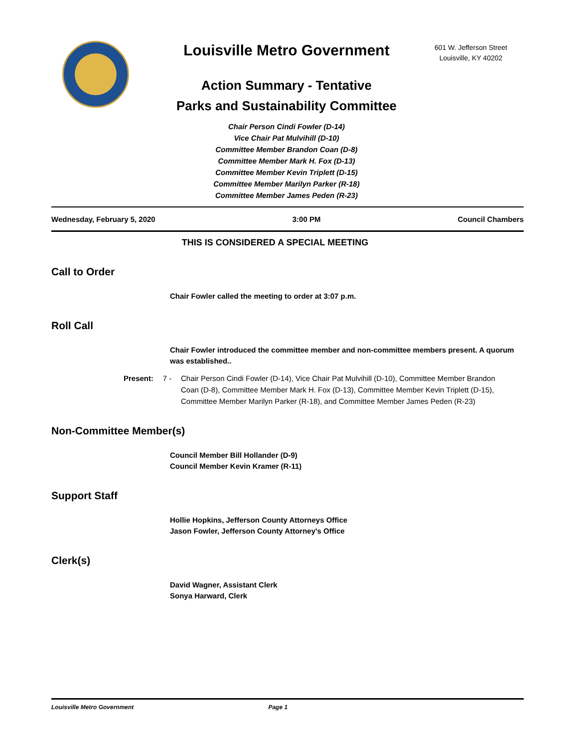Louisville Metro Government
Action Summary - Tentative
Parks and Sustainability Committee
Chair Person Cindi Fowler (D-14)
Vice Chair Pat Mulvihill (D-10)
Committee Member Brandon Coan (D-8)
Committee Member Mark H. Fox (D-13)
Committee Member Kevin Triplett (D-15)
Committee Member Marilyn Parker (R-18)
Committee Member James Peden (R-23)
601 W. Jefferson Street
Louisville, KY 40202
Wednesday, February 5, 2020 3:00 PM Council Chambers
THIS IS CONSIDERED A SPECIAL MEETING
Call to Order
Chair Fowler called the meeting to order at 3:07 p.m.
Roll Call
Chair Fowler introduced the committee member and non-committee members present. A quorum was established..
Present: 7 - Chair Person Cindi Fowler (D-14), Vice Chair Pat Mulvihill (D-10), Committee Member Brandon Coan (D-8), Committee Member Mark H. Fox (D-13), Committee Member Kevin Triplett (D-15), Committee Member Marilyn Parker (R-18), and Committee Member James Peden (R-23)
Non-Committee Member(s)
Council Member Bill Hollander (D-9)
Council Member Kevin Kramer (R-11)
Support Staff
Hollie Hopkins, Jefferson County Attorneys Office
Jason Fowler, Jefferson County Attorney's Office
Clerk(s)
David Wagner, Assistant Clerk
Sonya Harward, Clerk
Louisville Metro Government Page 1